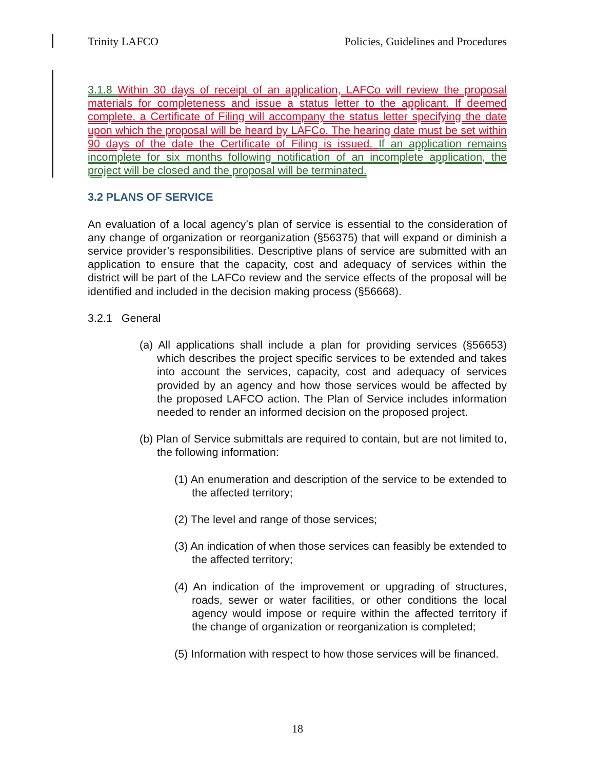Trinity LAFCO Policies, Guidelines and Procedures
3.1.8 Within 30 days of receipt of an application, LAFCo will review the proposal materials for completeness and issue a status letter to the applicant. If deemed complete, a Certificate of Filing will accompany the status letter specifying the date upon which the proposal will be heard by LAFCo. The hearing date must be set within 90 days of the date the Certificate of Filing is issued. If an application remains incomplete for six months following notification of an incomplete application, the project will be closed and the proposal will be terminated.
3.2 PLANS OF SERVICE
An evaluation of a local agency’s plan of service is essential to the consideration of any change of organization or reorganization (§56375) that will expand or diminish a service provider’s responsibilities. Descriptive plans of service are submitted with an application to ensure that the capacity, cost and adequacy of services within the district will be part of the LAFCo review and the service effects of the proposal will be identified and included in the decision making process (§56668).
3.2.1 General
(a) All applications shall include a plan for providing services (§56653) which describes the project specific services to be extended and takes into account the services, capacity, cost and adequacy of services provided by an agency and how those services would be affected by the proposed LAFCO action. The Plan of Service includes information needed to render an informed decision on the proposed project.
(b) Plan of Service submittals are required to contain, but are not limited to, the following information:
(1) An enumeration and description of the service to be extended to the affected territory;
(2) The level and range of those services;
(3) An indication of when those services can feasibly be extended to the affected territory;
(4) An indication of the improvement or upgrading of structures, roads, sewer or water facilities, or other conditions the local agency would impose or require within the affected territory if the change of organization or reorganization is completed;
(5) Information with respect to how those services will be financed.
18